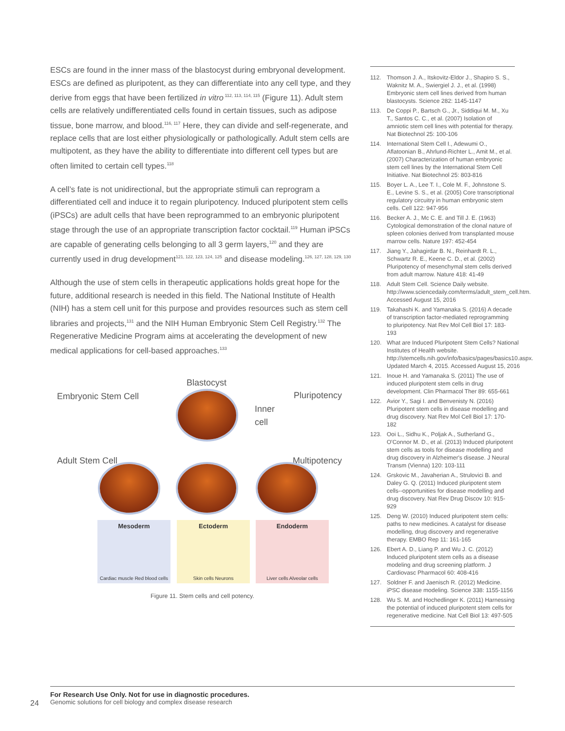ESCs are found in the inner mass of the blastocyst during embryonal development. ESCs are defined as pluripotent, as they can differentiate into any cell type, and they derive from eggs that have been fertilized in vitro<sup>112, 113, 114, 115</sup> (Figure 11). Adult stem cells are relatively undifferentiated cells found in certain tissues, such as adipose tissue, bone marrow, and blood.<sup>116, 117</sup> Here, they can divide and self-regenerate, and replace cells that are lost either physiologically or pathologically. Adult stem cells are multipotent, as they have the ability to differentiate into different cell types but are often limited to certain cell types.<sup>118</sup>
A cell’s fate is not unidirectional, but the appropriate stimuli can reprogram a differentiated cell and induce it to regain pluripotency. Induced pluripotent stem cells (iPSCs) are adult cells that have been reprogrammed to an embryonic pluripotent stage through the use of an appropriate transcription factor cocktail.<sup>119</sup> Human iPSCs are capable of generating cells belonging to all 3 germ layers,<sup>120</sup> and they are currently used in drug development<sup>121, 122, 123, 124, 125</sup> and disease modeling.<sup>126, 127, 128, 129, 130</sup>
Although the use of stem cells in therapeutic applications holds great hope for the future, additional research is needed in this field. The National Institute of Health (NIH) has a stem cell unit for this purpose and provides resources such as stem cell libraries and projects,<sup>131</sup> and the NIH Human Embryonic Stem Cell Registry.<sup>132</sup> The Regenerative Medicine Program aims at accelerating the development of new medical applications for cell-based approaches.<sup>133</sup>
Blastocyst
Embryonic Stem Cell Pluripotency
Inner
cell
Adult Stem Cell Multipotency
Mesoderm
Cardiac muscle Red blood cells
Ectoderm
Skin cells Neurons
Endoderm
Liver cells Alveolar cells
Figure 11. Stem cells and cell potency.
112. Thomson J. A., Itskovitz-Eldor J., Shapiro S. S., Waknitz M. A., Swiergiel J. J., et al. (1998) Embryonic stem cell lines derived from human blastocysts. Science 282: 1145-1147
113. De Coppi P., Bartsch G., Jr., Siddiqui M. M., Xu T., Santos C. C., et al. (2007) Isolation of amniotic stem cell lines with potential for therapy. Nat Biotechnol 25: 100-106
114. International Stem Cell I., Adewumi O., Aflatoonian B., Ahrlund-Richter L., Amit M., et al. (2007) Characterization of human embryonic stem cell lines by the International Stem Cell Initiative. Nat Biotechnol 25: 803-816
115. Boyer L. A., Lee T. I., Cole M. F., Johnstone S. E., Levine S. S., et al. (2005) Core transcriptional regulatory circuitry in human embryonic stem cells. Cell 122: 947-956
116. Becker A. J., Mc C. E. and Till J. E. (1963) Cytological demonstration of the clonal nature of spleen colonies derived from transplanted mouse marrow cells. Nature 197: 452-454
117. Jiang Y., Jahagirdar B. N., Reinhardt R. L., Schwartz R. E., Keene C. D., et al. (2002) Pluripotency of mesenchymal stem cells derived from adult marrow. Nature 418: 41-49
118. Adult Stem Cell. Science Daily website. http://www.sciencedaily.com/terms/adult_stem_cell.htm. Accessed August 15, 2016
119. Takahashi K. and Yamanaka S. (2016) A decade of transcription factor-mediated reprogramming to pluripotency. Nat Rev Mol Cell Biol 17: 183-193
120. What are Induced Pluripotent Stem Cells? National Institutes of Health website. http://stemcells.nih.gov/info/basics/pages/basics10.aspx. Updated March 4, 2015. Accessed August 15, 2016
121. Inoue H. and Yamanaka S. (2011) The use of induced pluripotent stem cells in drug development. Clin Pharmacol Ther 89: 655-661
122. Avior Y., Sagi I. and Benvenisty N. (2016) Pluripotent stem cells in disease modelling and drug discovery. Nat Rev Mol Cell Biol 17: 170-182
123. Ooi L., Sidhu K., Poljak A., Sutherland G., O'Connor M. D., et al. (2013) Induced pluripotent stem cells as tools for disease modelling and drug discovery in Alzheimer's disease. J Neural Transm (Vienna) 120: 103-111
124. Grskovic M., Javaherian A., Strulovici B. and Daley G. Q. (2011) Induced pluripotent stem cells--opportunities for disease modelling and drug discovery. Nat Rev Drug Discov 10: 915-929
125. Deng W. (2010) Induced pluripotent stem cells: paths to new medicines. A catalyst for disease modelling, drug discovery and regenerative therapy. EMBO Rep 11: 161-165
126. Ebert A. D., Liang P. and Wu J. C. (2012) Induced pluripotent stem cells as a disease modeling and drug screening platform. J Cardiovasc Pharmacol 60: 408-416
127. Soldner F. and Jaenisch R. (2012) Medicine. iPSC disease modeling. Science 338: 1155-1156
128. Wu S. M. and Hochedlinger K. (2011) Harnessing the potential of induced pluripotent stem cells for regenerative medicine. Nat Cell Biol 13: 497-505
For Research Use Only. Not for use in diagnostic procedures.
Genomic solutions for cell biology and complex disease research
24